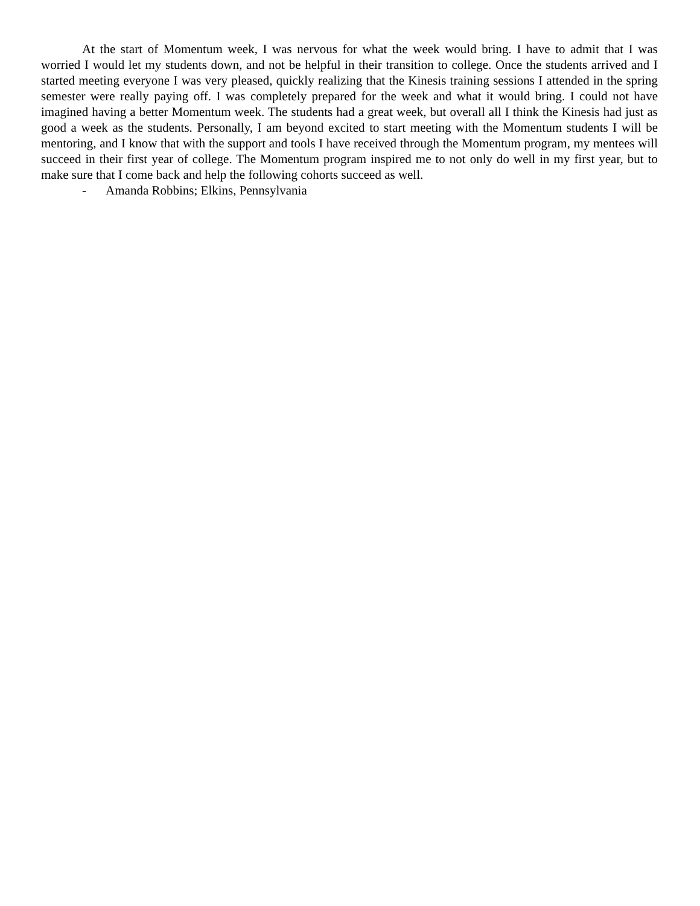At the start of Momentum week, I was nervous for what the week would bring. I have to admit that I was worried I would let my students down, and not be helpful in their transition to college. Once the students arrived and I started meeting everyone I was very pleased, quickly realizing that the Kinesis training sessions I attended in the spring semester were really paying off. I was completely prepared for the week and what it would bring. I could not have imagined having a better Momentum week. The students had a great week, but overall all I think the Kinesis had just as good a week as the students. Personally, I am beyond excited to start meeting with the Momentum students I will be mentoring, and I know that with the support and tools I have received through the Momentum program, my mentees will succeed in their first year of college. The Momentum program inspired me to not only do well in my first year, but to make sure that I come back and help the following cohorts succeed as well.
- Amanda Robbins; Elkins, Pennsylvania